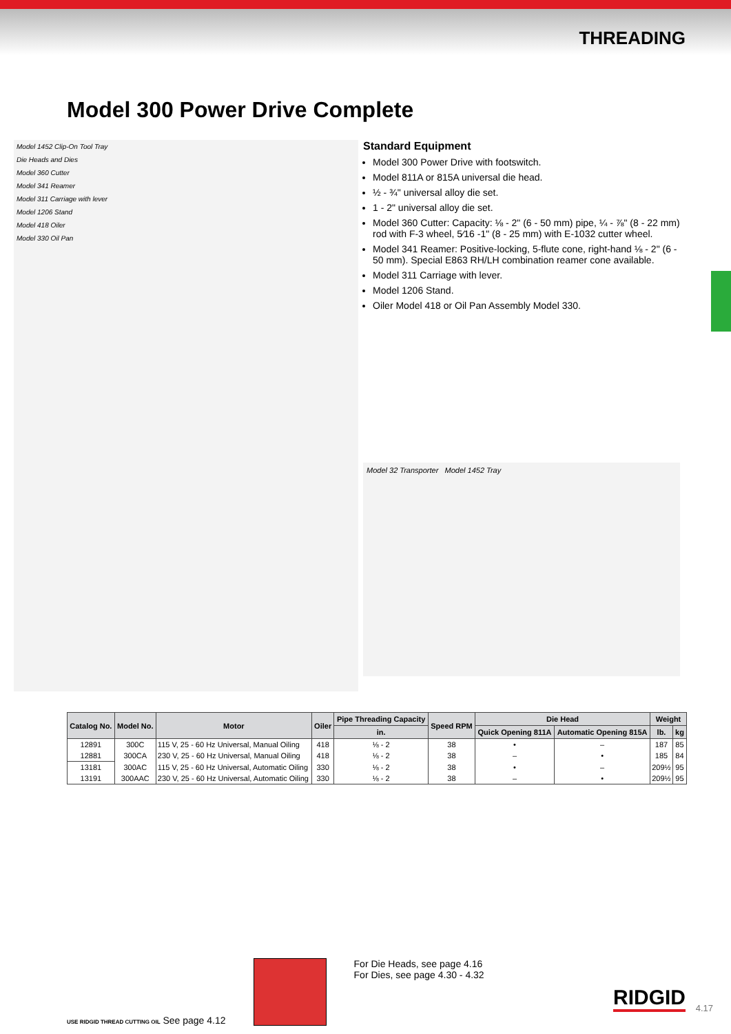THREADING
Model 300 Power Drive Complete
Model 1452 Clip-On Tool Tray
Die Heads and Dies
Model 360 Cutter
Model 341 Reamer
Model 311 Carriage with lever
Model 1206 Stand
Model 418 Oiler
Model 330 Oil Pan
Standard Equipment
Model 300 Power Drive with footswitch.
Model 811A or 815A universal die head.
½ - ¾" universal alloy die set.
1 - 2" universal alloy die set.
Model 360 Cutter: Capacity: ⅛ - 2" (6 - 50 mm) pipe, ¼ - ⅞" (8 - 22 mm) rod with F-3 wheel, 5⁄16 -1" (8 - 25 mm) with E-1032 cutter wheel.
Model 341 Reamer: Positive-locking, 5-flute cone, right-hand ⅛ - 2" (6 - 50 mm). Special E863 RH/LH combination reamer cone available.
Model 311 Carriage with lever.
Model 1206 Stand.
Oiler Model 418 or Oil Pan Assembly Model 330.
Model 32 Transporter Model 1452 Tray
| Catalog No. | Model No. | Motor | Oiler | Pipe Threading Capacity | Speed RPM | Die Head | | Weight | |
| --- | --- | --- | --- | --- | --- | --- | --- | --- | --- |
| | | | | in. | | Quick Opening 811A | Automatic Opening 815A | lb. | kg |
| 12891 | 300C | 115 V, 25 - 60 Hz Universal, Manual Oiling | 418 | ⅛ - 2 | 38 | • | – | 187 | 85 |
| 12881 | 300CA | 230 V, 25 - 60 Hz Universal, Manual Oiling | 418 | ⅛ - 2 | 38 | – | • | 185 | 84 |
| 13181 | 300AC | 115 V, 25 - 60 Hz Universal, Automatic Oiling | 330 | ⅛ - 2 | 38 | • | – | 209½ | 95 |
| 13191 | 300AAC | 230 V, 25 - 60 Hz Universal, Automatic Oiling | 330 | ⅛ - 2 | 38 | – | • | 209½ | 95 |
USE RIDGID THREAD CUTTING OIL See page 4.12
For Die Heads, see page 4.16
For Dies, see page 4.30 - 4.32
RIDGID 4.17